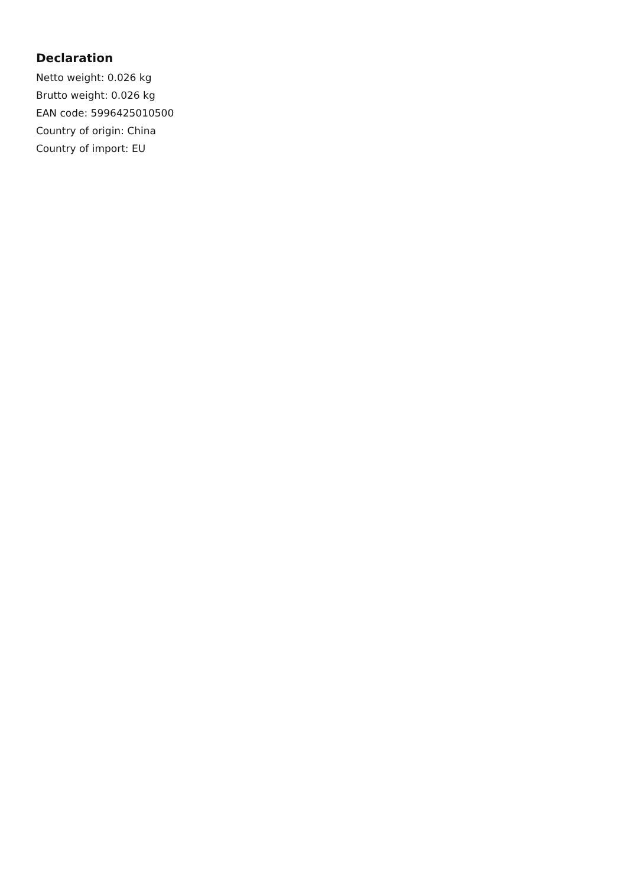Declaration
Netto weight: 0.026 kg
Brutto weight: 0.026 kg
EAN code: 5996425010500
Country of origin: China
Country of import: EU